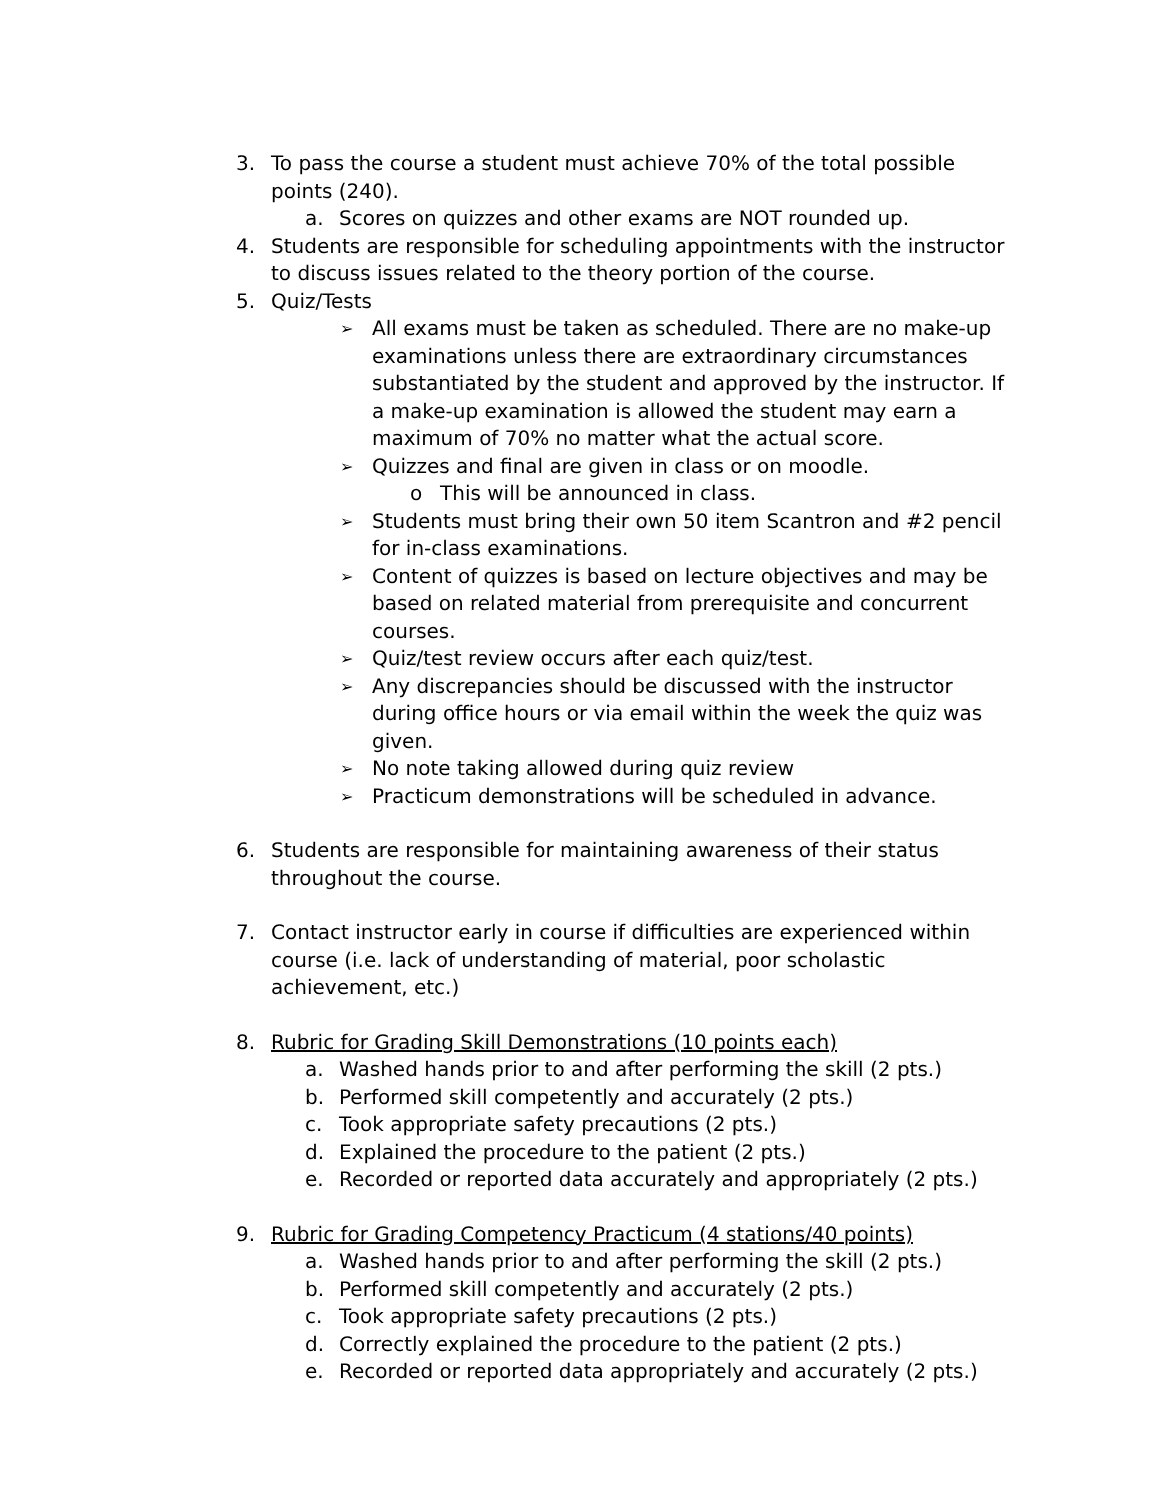3. To pass the course a student must achieve 70% of the total possible points (240).
a. Scores on quizzes and other exams are NOT rounded up.
4. Students are responsible for scheduling appointments with the instructor to discuss issues related to the theory portion of the course.
5. Quiz/Tests
➢ All exams must be taken as scheduled. There are no make-up examinations unless there are extraordinary circumstances substantiated by the student and approved by the instructor. If a make-up examination is allowed the student may earn a maximum of 70% no matter what the actual score.
➢ Quizzes and final are given in class or on moodle.
o This will be announced in class.
➢ Students must bring their own 50 item Scantron and #2 pencil for in-class examinations.
➢ Content of quizzes is based on lecture objectives and may be based on related material from prerequisite and concurrent courses.
➢ Quiz/test review occurs after each quiz/test.
➢ Any discrepancies should be discussed with the instructor during office hours or via email within the week the quiz was given.
➢ No note taking allowed during quiz review
➢ Practicum demonstrations will be scheduled in advance.
6. Students are responsible for maintaining awareness of their status throughout the course.
7. Contact instructor early in course if difficulties are experienced within course (i.e. lack of understanding of material, poor scholastic achievement, etc.)
8. Rubric for Grading Skill Demonstrations (10 points each)
a. Washed hands prior to and after performing the skill (2 pts.)
b. Performed skill competently and accurately (2 pts.)
c. Took appropriate safety precautions (2 pts.)
d. Explained the procedure to the patient (2 pts.)
e. Recorded or reported data accurately and appropriately (2 pts.)
9. Rubric for Grading Competency Practicum (4 stations/40 points)
a. Washed hands prior to and after performing the skill (2 pts.)
b. Performed skill competently and accurately (2 pts.)
c. Took appropriate safety precautions (2 pts.)
d. Correctly explained the procedure to the patient (2 pts.)
e. Recorded or reported data appropriately and accurately (2 pts.)